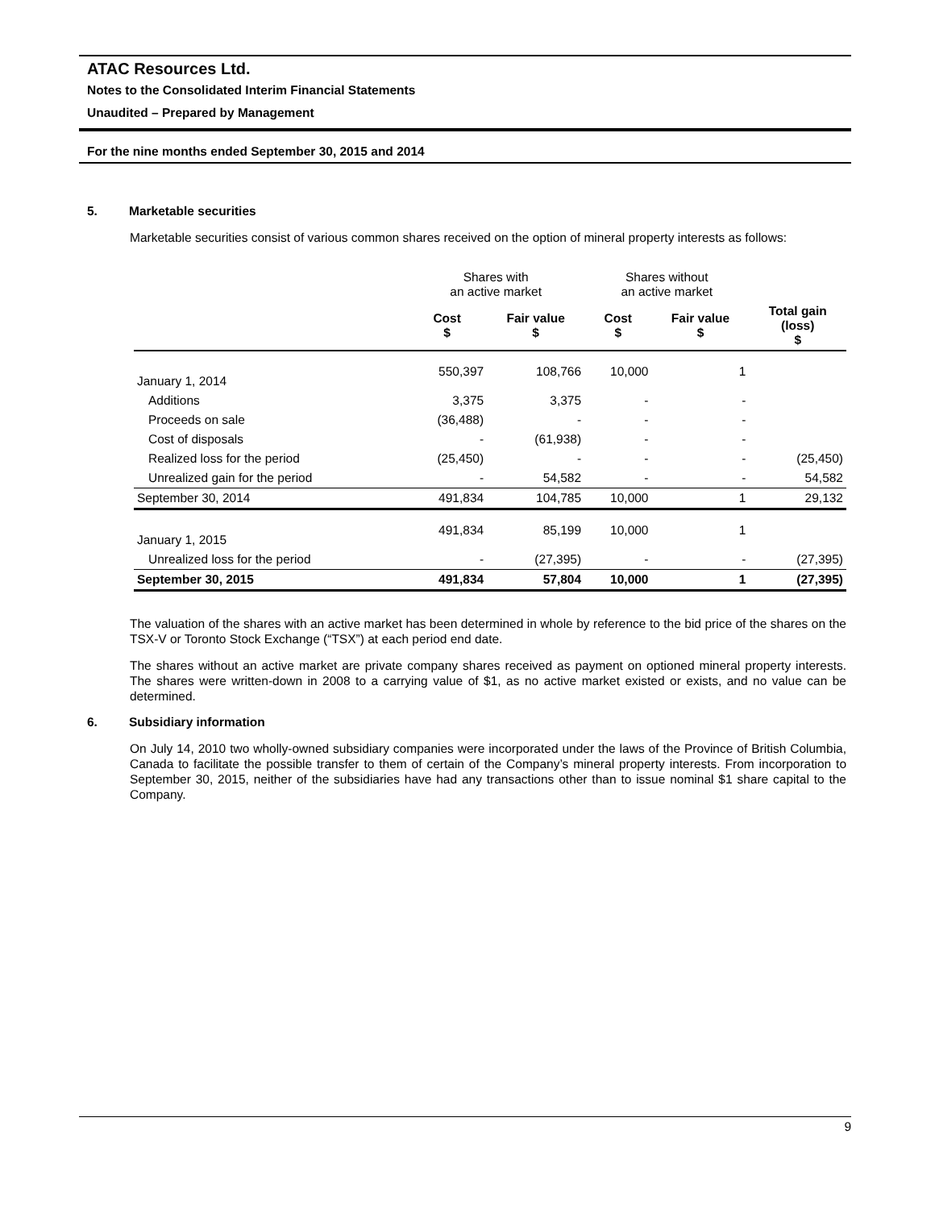ATAC Resources Ltd.
Notes to the Consolidated Interim Financial Statements
Unaudited – Prepared by Management
For the nine months ended September 30, 2015 and 2014
5. Marketable securities
Marketable securities consist of various common shares received on the option of mineral property interests as follows:
| | Shares with an active market | | Shares without an active market | | |
| --- | --- | --- | --- | --- | --- |
| | Cost $ | Fair value $ | Cost $ | Fair value $ | Total gain (loss) $ |
| January 1, 2014 | 550,397 | 108,766 | 10,000 | 1 | |
| Additions | 3,375 | 3,375 | - | - | |
| Proceeds on sale | (36,488) | - | - | - | |
| Cost of disposals | - | (61,938) | - | - | |
| Realized loss for the period | (25,450) | - | - | - | (25,450) |
| Unrealized gain for the period | - | 54,582 | - | - | 54,582 |
| September 30, 2014 | 491,834 | 104,785 | 10,000 | 1 | 29,132 |
| January 1, 2015 | 491,834 | 85,199 | 10,000 | 1 | |
| Unrealized loss for the period | - | (27,395) | - | - | (27,395) |
| September 30, 2015 | 491,834 | 57,804 | 10,000 | 1 | (27,395) |
The valuation of the shares with an active market has been determined in whole by reference to the bid price of the shares on the TSX-V or Toronto Stock Exchange (“TSX”) at each period end date.
The shares without an active market are private company shares received as payment on optioned mineral property interests. The shares were written-down in 2008 to a carrying value of $1, as no active market existed or exists, and no value can be determined.
6. Subsidiary information
On July 14, 2010 two wholly-owned subsidiary companies were incorporated under the laws of the Province of British Columbia, Canada to facilitate the possible transfer to them of certain of the Company’s mineral property interests. From incorporation to September 30, 2015, neither of the subsidiaries have had any transactions other than to issue nominal $1 share capital to the Company.
9